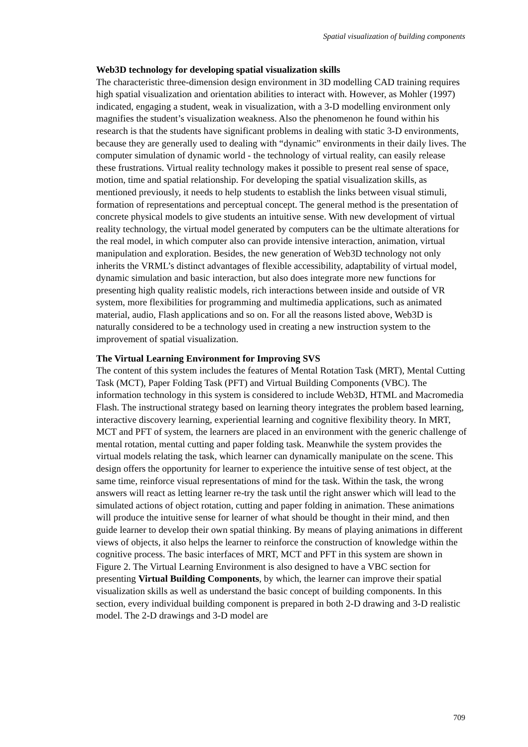Spatial visualization of building components
Web3D technology for developing spatial visualization skills
The characteristic three-dimension design environment in 3D modelling CAD training requires high spatial visualization and orientation abilities to interact with. However, as Mohler (1997) indicated, engaging a student, weak in visualization, with a 3-D modelling environment only magnifies the student’s visualization weakness. Also the phenomenon he found within his research is that the students have significant problems in dealing with static 3-D environments, because they are generally used to dealing with “dynamic” environments in their daily lives. The computer simulation of dynamic world - the technology of virtual reality, can easily release these frustrations. Virtual reality technology makes it possible to present real sense of space, motion, time and spatial relationship. For developing the spatial visualization skills, as mentioned previously, it needs to help students to establish the links between visual stimuli, formation of representations and perceptual concept. The general method is the presentation of concrete physical models to give students an intuitive sense. With new development of virtual reality technology, the virtual model generated by computers can be the ultimate alterations for the real model, in which computer also can provide intensive interaction, animation, virtual manipulation and exploration. Besides, the new generation of Web3D technology not only inherits the VRML’s distinct advantages of flexible accessibility, adaptability of virtual model, dynamic simulation and basic interaction, but also does integrate more new functions for presenting high quality realistic models, rich interactions between inside and outside of VR system, more flexibilities for programming and multimedia applications, such as animated material, audio, Flash applications and so on. For all the reasons listed above, Web3D is naturally considered to be a technology used in creating a new instruction system to the improvement of spatial visualization.
The Virtual Learning Environment for Improving SVS
The content of this system includes the features of Mental Rotation Task (MRT), Mental Cutting Task (MCT), Paper Folding Task (PFT) and Virtual Building Components (VBC). The information technology in this system is considered to include Web3D, HTML and Macromedia Flash. The instructional strategy based on learning theory integrates the problem based learning, interactive discovery learning, experiential learning and cognitive flexibility theory. In MRT, MCT and PFT of system, the learners are placed in an environment with the generic challenge of mental rotation, mental cutting and paper folding task. Meanwhile the system provides the virtual models relating the task, which learner can dynamically manipulate on the scene. This design offers the opportunity for learner to experience the intuitive sense of test object, at the same time, reinforce visual representations of mind for the task. Within the task, the wrong answers will react as letting learner re-try the task until the right answer which will lead to the simulated actions of object rotation, cutting and paper folding in animation. These animations will produce the intuitive sense for learner of what should be thought in their mind, and then guide learner to develop their own spatial thinking. By means of playing animations in different views of objects, it also helps the learner to reinforce the construction of knowledge within the cognitive process. The basic interfaces of MRT, MCT and PFT in this system are shown in Figure 2. The Virtual Learning Environment is also designed to have a VBC section for presenting Virtual Building Components, by which, the learner can improve their spatial visualization skills as well as understand the basic concept of building components. In this section, every individual building component is prepared in both 2-D drawing and 3-D realistic model. The 2-D drawings and 3-D model are
709